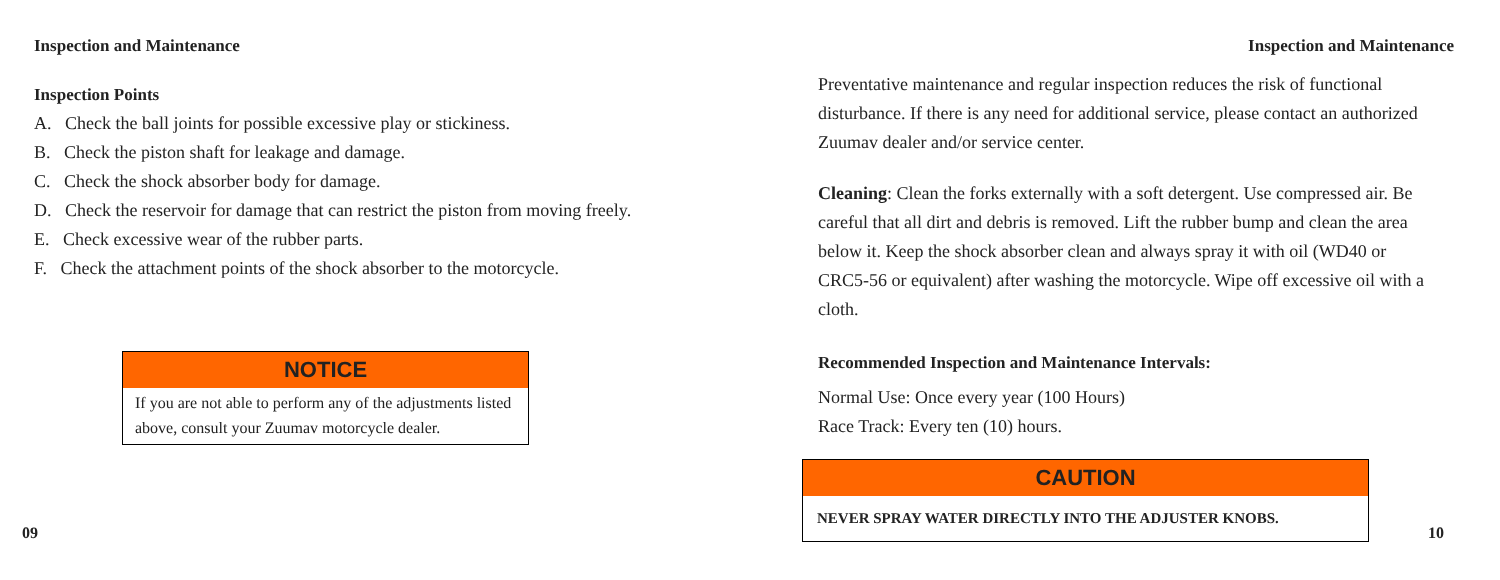Inspection and Maintenance
Inspection Points
A. Check the ball joints for possible excessive play or stickiness.
B. Check the piston shaft for leakage and damage.
C. Check the shock absorber body for damage.
D. Check the reservoir for damage that can restrict the piston from moving freely.
E. Check excessive wear of the rubber parts.
F. Check the attachment points of the shock absorber to the motorcycle.
NOTICE
If you are not able to perform any of the adjustments listed above, consult your Zuumav motorcycle dealer.
09
Inspection and Maintenance
Preventative maintenance and regular inspection reduces the risk of functional disturbance. If there is any need for additional service, please contact an authorized Zuumav dealer and/or service center.
Cleaning: Clean the forks externally with a soft detergent. Use compressed air. Be careful that all dirt and debris is removed. Lift the rubber bump and clean the area below it. Keep the shock absorber clean and always spray it with oil (WD40 or CRC5-56 or equivalent) after washing the motorcycle. Wipe off excessive oil with a cloth.
Recommended Inspection and Maintenance Intervals:
Normal Use: Once every year (100 Hours)
Race Track: Every ten (10) hours.
CAUTION
NEVER SPRAY WATER DIRECTLY INTO THE ADJUSTER KNOBS.
10